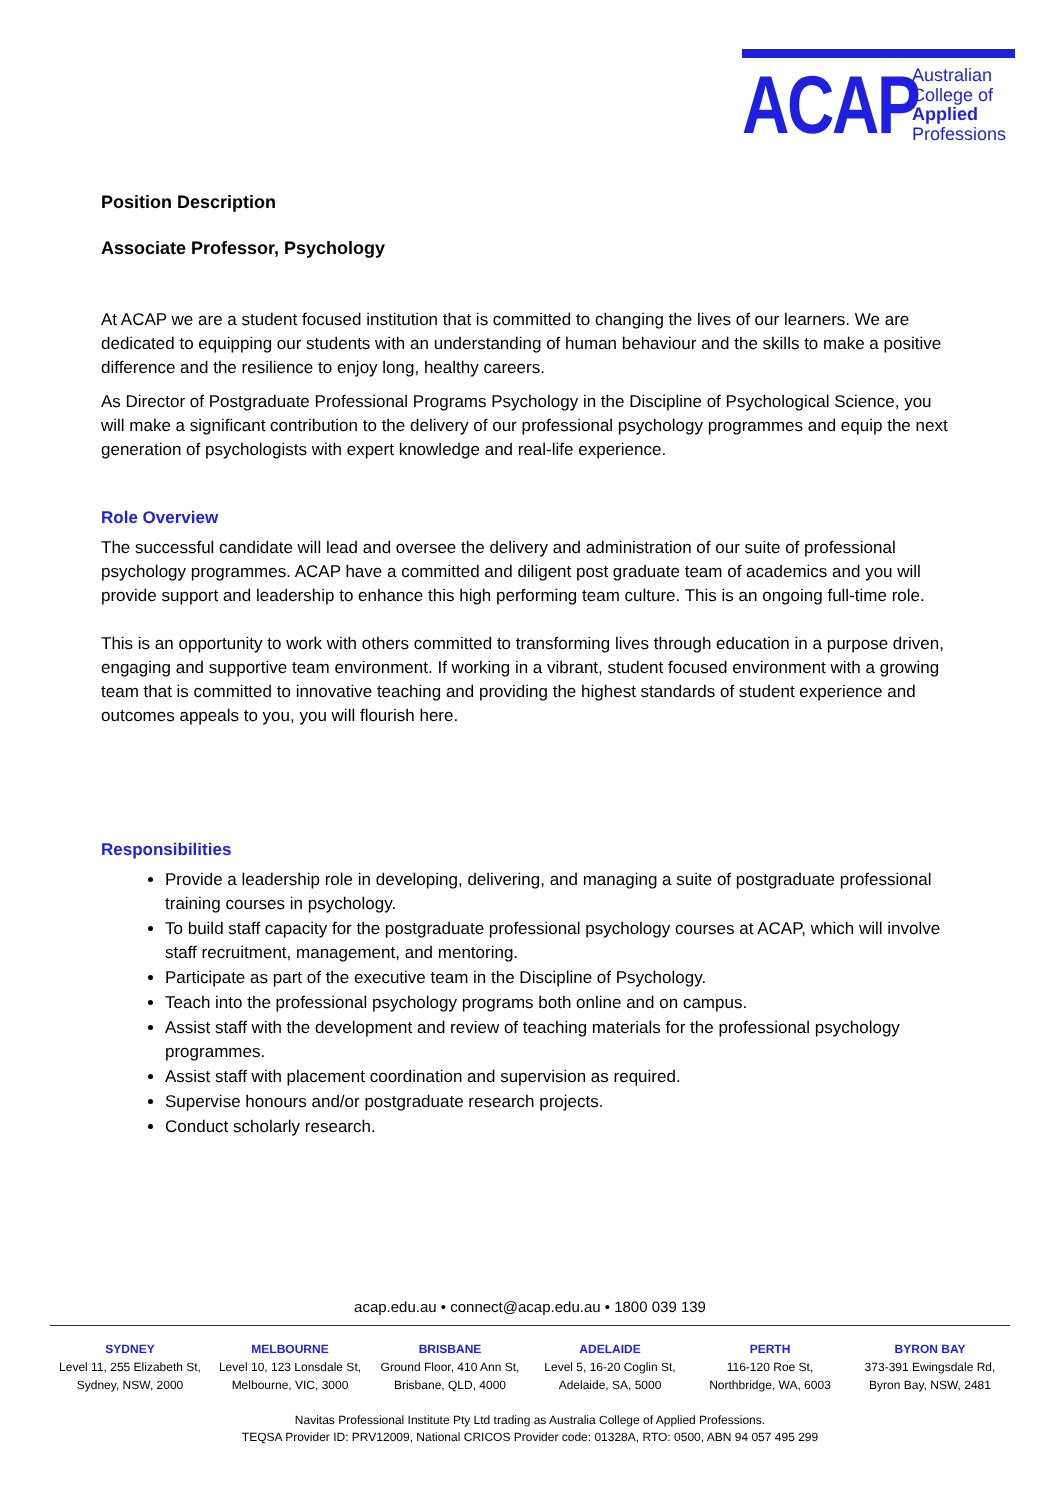ACAP
Australian
College of
Applied
Professions
Position Description
Associate Professor, Psychology
At ACAP we are a student focused institution that is committed to changing the lives of our learners. We are dedicated to equipping our students with an understanding of human behaviour and the skills to make a positive difference and the resilience to enjoy long, healthy careers.
As Director of Postgraduate Professional Programs Psychology in the Discipline of Psychological Science, you will make a significant contribution to the delivery of our professional psychology programmes and equip the next generation of psychologists with expert knowledge and real-life experience.
Role Overview
The successful candidate will lead and oversee the delivery and administration of our suite of professional psychology programmes. ACAP have a committed and diligent post graduate team of academics and you will provide support and leadership to enhance this high performing team culture. This is an ongoing full-time role.
This is an opportunity to work with others committed to transforming lives through education in a purpose driven, engaging and supportive team environment. If working in a vibrant, student focused environment with a growing team that is committed to innovative teaching and providing the highest standards of student experience and outcomes appeals to you, you will flourish here.
Responsibilities
Provide a leadership role in developing, delivering, and managing a suite of postgraduate professional training courses in psychology.
To build staff capacity for the postgraduate professional psychology courses at ACAP, which will involve staff recruitment, management, and mentoring.
Participate as part of the executive team in the Discipline of Psychology.
Teach into the professional psychology programs both online and on campus.
Assist staff with the development and review of teaching materials for the professional psychology programmes.
Assist staff with placement coordination and supervision as required.
Supervise honours and/or postgraduate research projects.
Conduct scholarly research.
acap.edu.au • connect@acap.edu.au • 1800 039 139
SYDNEY
Level 11, 255 Elizabeth St,
Sydney, NSW, 2000
MELBOURNE
Level 10, 123 Lonsdale St,
Melbourne, VIC, 3000
BRISBANE
Ground Floor, 410 Ann St,
Brisbane, QLD, 4000
ADELAIDE
Level 5, 16-20 Coglin St,
Adelaide, SA, 5000
PERTH
116-120 Roe St,
Northbridge, WA, 6003
BYRON BAY
373-391 Ewingsdale Rd,
Byron Bay, NSW, 2481
Navitas Professional Institute Pty Ltd trading as Australia College of Applied Professions.
TEQSA Provider ID: PRV12009, National CRICOS Provider code: 01328A, RTO: 0500, ABN 94 057 495 299